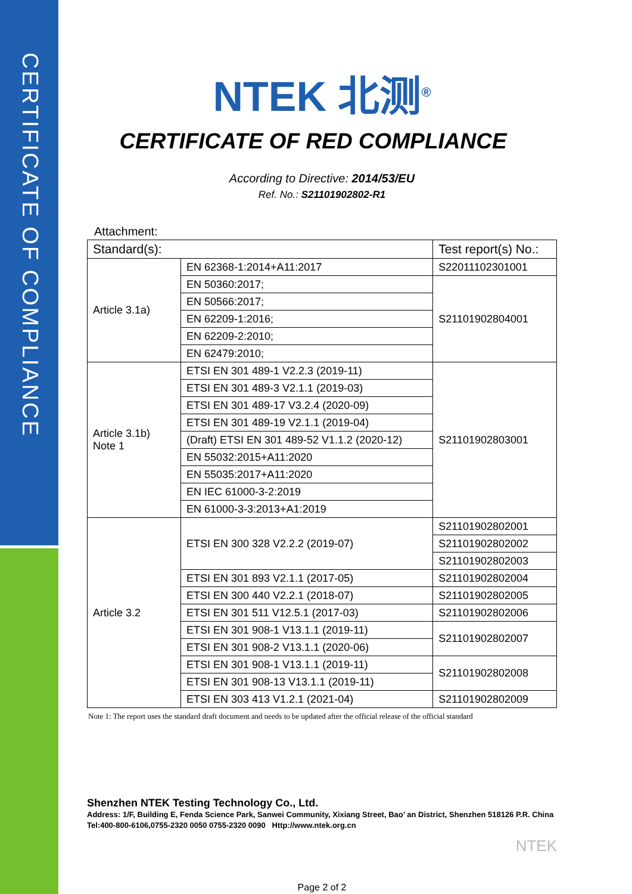CERTIFICATE OF COMPLIANCE
NTEK 北测<sup>®</sup>
CERTIFICATE OF RED COMPLIANCE
According to Directive: 2014/53/EU
Ref. No.: S21101902802-R1
Attachment:
| Standard(s): | | Test report(s) No.: |
| --- | --- | --- |
| Article 3.1a) | EN 62368-1:2014+A11:2017 | S22011102301001 |
| | EN 50360:2017; | S21101902804001 |
| | EN 50566:2017; | |
| | EN 62209-1:2016; | |
| | EN 62209-2:2010; | |
| | EN 62479:2010; | |
| Article 3.1b) Note 1 | ETSI EN 301 489-1 V2.2.3 (2019-11) | S21101902803001 |
| | ETSI EN 301 489-3 V2.1.1 (2019-03) | |
| | ETSI EN 301 489-17 V3.2.4 (2020-09) | |
| | ETSI EN 301 489-19 V2.1.1 (2019-04) | |
| | (Draft) ETSI EN 301 489-52 V1.1.2 (2020-12) | |
| | EN 55032:2015+A11:2020 | |
| | EN 55035:2017+A11:2020 | |
| | EN IEC 61000-3-2:2019 | |
| | EN 61000-3-3:2013+A1:2019 | |
| Article 3.2 | ETSI EN 300 328 V2.2.2 (2019-07) | S21101902802001 |
| | | S21101902802002 |
| | | S21101902802003 |
| | ETSI EN 301 893 V2.1.1 (2017-05) | S21101902802004 |
| | ETSI EN 300 440 V2.2.1 (2018-07) | S21101902802005 |
| | ETSI EN 301 511 V12.5.1 (2017-03) | S21101902802006 |
| | ETSI EN 301 908-1 V13.1.1 (2019-11) | S21101902802007 |
| | ETSI EN 301 908-2 V13.1.1 (2020-06) | |
| | ETSI EN 301 908-1 V13.1.1 (2019-11) | S21101902802008 |
| | ETSI EN 301 908-13 V13.1.1 (2019-11) | |
| | ETSI EN 303 413 V1.2.1 (2021-04) | S21101902802009 |
Note 1: The report uses the standard draft document and needs to be updated after the official release of the official standard
Shenzhen NTEK Testing Technology Co., Ltd.
Address: 1/F, Building E, Fenda Science Park, Sanwei Community, Xixiang Street, Bao’ an District, Shenzhen 518126 P.R. China
Tel:400-800-6106,0755-2320 0050 0755-2320 0090 Http://www.ntek.org.cn
NTEK
Page 2 of 2